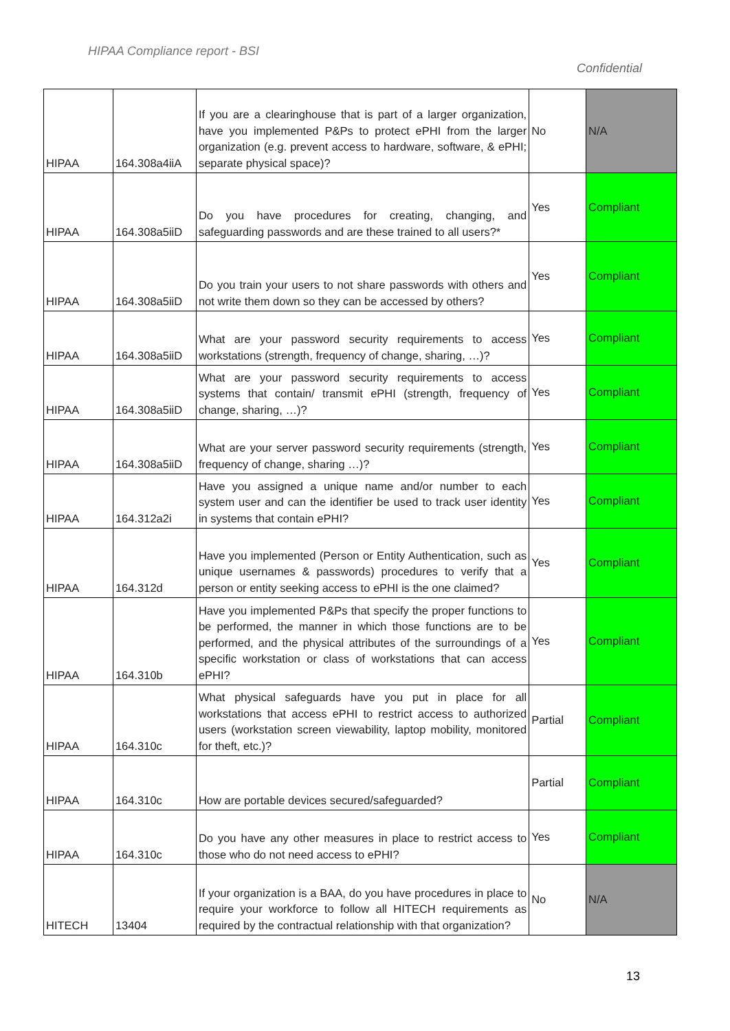HIPAA Compliance report - BSI
Confidential
| HIPAA | 164.308a4iiA | If you are a clearinghouse that is part of a larger organization, have you implemented P&Ps to protect ePHI from the larger organization (e.g. prevent access to hardware, software, & ePHI; separate physical space)? | No | N/A |
| HIPAA | 164.308a5iiD | Do you have procedures for creating, changing, and safeguarding passwords and are these trained to all users?* | Yes | Compliant |
| HIPAA | 164.308a5iiD | Do you train your users to not share passwords with others and not write them down so they can be accessed by others? | Yes | Compliant |
| HIPAA | 164.308a5iiD | What are your password security requirements to access workstations (strength, frequency of change, sharing, …)? | Yes | Compliant |
| HIPAA | 164.308a5iiD | What are your password security requirements to access systems that contain/ transmit ePHI (strength, frequency of change, sharing, …)? | Yes | Compliant |
| HIPAA | 164.308a5iiD | What are your server password security requirements (strength, frequency of change, sharing …)? | Yes | Compliant |
| HIPAA | 164.312a2i | Have you assigned a unique name and/or number to each system user and can the identifier be used to track user identity in systems that contain ePHI? | Yes | Compliant |
| HIPAA | 164.312d | Have you implemented (Person or Entity Authentication, such as unique usernames & passwords) procedures to verify that a person or entity seeking access to ePHI is the one claimed? | Yes | Compliant |
| HIPAA | 164.310b | Have you implemented P&Ps that specify the proper functions to be performed, the manner in which those functions are to be performed, and the physical attributes of the surroundings of a specific workstation or class of workstations that can access ePHI? | Yes | Compliant |
| HIPAA | 164.310c | What physical safeguards have you put in place for all workstations that access ePHI to restrict access to authorized users (workstation screen viewability, laptop mobility, monitored for theft, etc.)? | Partial | Compliant |
| HIPAA | 164.310c | How are portable devices secured/safeguarded? | Partial | Compliant |
| HIPAA | 164.310c | Do you have any other measures in place to restrict access to those who do not need access to ePHI? | Yes | Compliant |
| HITECH | 13404 | If your organization is a BAA, do you have procedures in place to require your workforce to follow all HITECH requirements as required by the contractual relationship with that organization? | No | N/A |
13